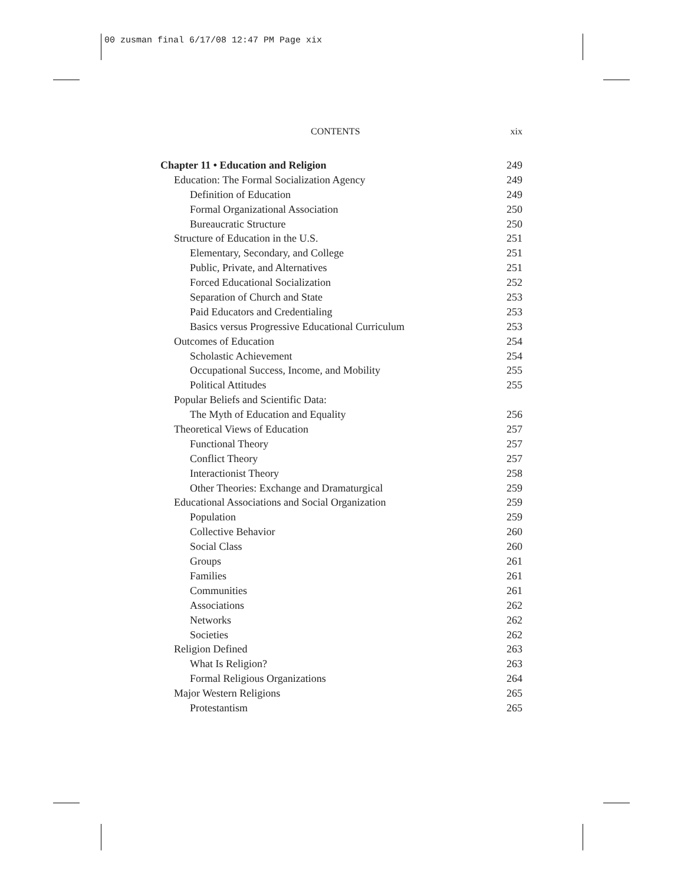00 zusman final 6/17/08 12:47 PM Page xix
CONTENTS xix
Chapter 11 • Education and Religion 249
Education: The Formal Socialization Agency 249
Definition of Education 249
Formal Organizational Association 250
Bureaucratic Structure 250
Structure of Education in the U.S. 251
Elementary, Secondary, and College 251
Public, Private, and Alternatives 251
Forced Educational Socialization 252
Separation of Church and State 253
Paid Educators and Credentialing 253
Basics versus Progressive Educational Curriculum 253
Outcomes of Education 254
Scholastic Achievement 254
Occupational Success, Income, and Mobility 255
Political Attitudes 255
Popular Beliefs and Scientific Data:
The Myth of Education and Equality 256
Theoretical Views of Education 257
Functional Theory 257
Conflict Theory 257
Interactionist Theory 258
Other Theories: Exchange and Dramaturgical 259
Educational Associations and Social Organization 259
Population 259
Collective Behavior 260
Social Class 260
Groups 261
Families 261
Communities 261
Associations 262
Networks 262
Societies 262
Religion Defined 263
What Is Religion? 263
Formal Religious Organizations 264
Major Western Religions 265
Protestantism 265